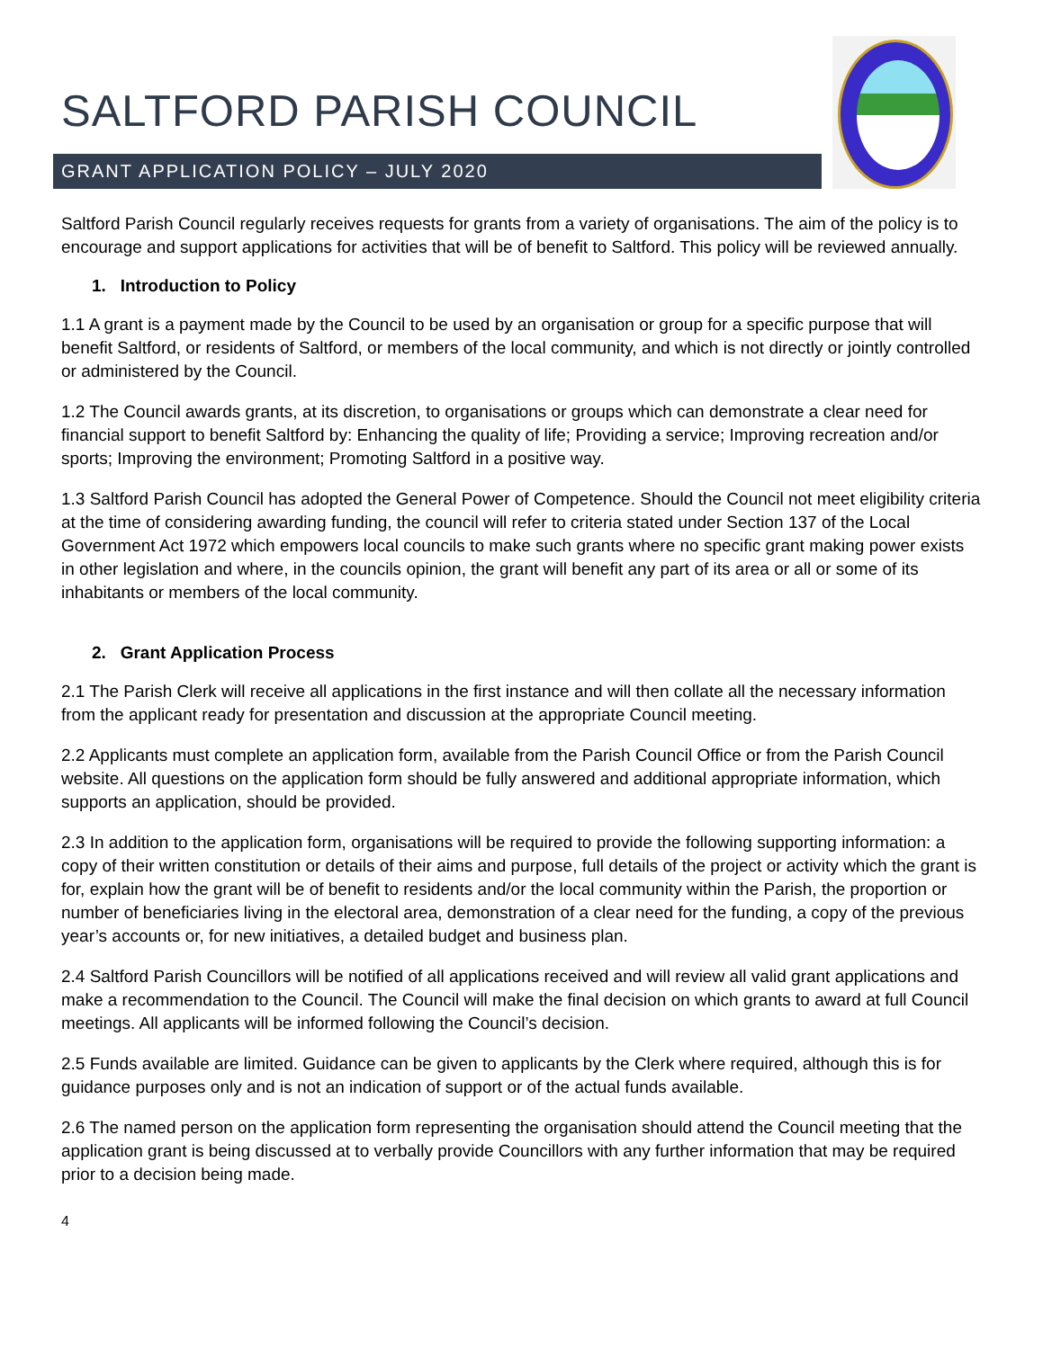SALTFORD PARISH COUNCIL
GRANT APPLICATION POLICY – JULY 2020
Saltford Parish Council regularly receives requests for grants from a variety of organisations. The aim of the policy is to encourage and support applications for activities that will be of benefit to Saltford. This policy will be reviewed annually.
1. Introduction to Policy
1.1 A grant is a payment made by the Council to be used by an organisation or group for a specific purpose that will benefit Saltford, or residents of Saltford, or members of the local community, and which is not directly or jointly controlled or administered by the Council.
1.2 The Council awards grants, at its discretion, to organisations or groups which can demonstrate a clear need for financial support to benefit Saltford by: Enhancing the quality of life; Providing a service; Improving recreation and/or sports; Improving the environment; Promoting Saltford in a positive way.
1.3 Saltford Parish Council has adopted the General Power of Competence. Should the Council not meet eligibility criteria at the time of considering awarding funding, the council will refer to criteria stated under Section 137 of the Local Government Act 1972 which empowers local councils to make such grants where no specific grant making power exists in other legislation and where, in the councils opinion, the grant will benefit any part of its area or all or some of its inhabitants or members of the local community.
2. Grant Application Process
2.1 The Parish Clerk will receive all applications in the first instance and will then collate all the necessary information from the applicant ready for presentation and discussion at the appropriate Council meeting.
2.2 Applicants must complete an application form, available from the Parish Council Office or from the Parish Council website. All questions on the application form should be fully answered and additional appropriate information, which supports an application, should be provided.
2.3 In addition to the application form, organisations will be required to provide the following supporting information: a copy of their written constitution or details of their aims and purpose, full details of the project or activity which the grant is for, explain how the grant will be of benefit to residents and/or the local community within the Parish, the proportion or number of beneficiaries living in the electoral area, demonstration of a clear need for the funding, a copy of the previous year’s accounts or, for new initiatives, a detailed budget and business plan.
2.4 Saltford Parish Councillors will be notified of all applications received and will review all valid grant applications and make a recommendation to the Council. The Council will make the final decision on which grants to award at full Council meetings. All applicants will be informed following the Council’s decision.
2.5 Funds available are limited. Guidance can be given to applicants by the Clerk where required, although this is for guidance purposes only and is not an indication of support or of the actual funds available.
2.6 The named person on the application form representing the organisation should attend the Council meeting that the application grant is being discussed at to verbally provide Councillors with any further information that may be required prior to a decision being made.
4